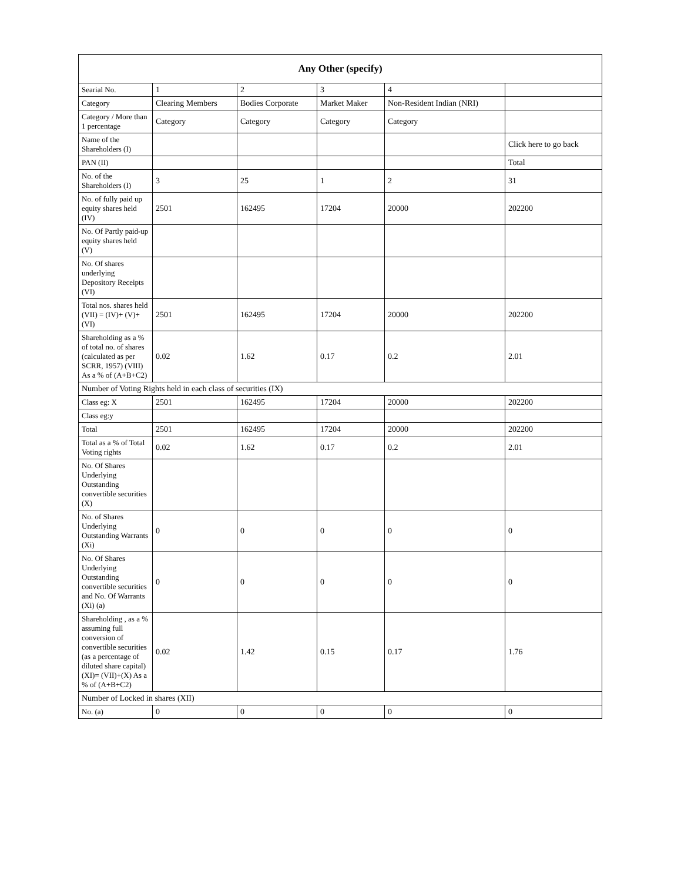| Any Other (specify) | | | | | |
| --- | --- | --- | --- | --- | --- |
| Searial No. | 1 | 2 | 3 | 4 | |
| Category | Clearing Members | Bodies Corporate | Market Maker | Non-Resident Indian (NRI) | |
| Category / More than 1 percentage | Category | Category | Category | Category | |
| Name of the Shareholders (I) | | | | | Click here to go back |
| PAN (II) | | | | | Total |
| No. of the Shareholders (I) | 3 | 25 | 1 | 2 | 31 |
| No. of fully paid up equity shares held (IV) | 2501 | 162495 | 17204 | 20000 | 202200 |
| No. Of Partly paid-up equity shares held (V) | | | | | |
| No. Of shares underlying Depository Receipts (VI) | | | | | |
| Total nos. shares held (VII) = (IV)+ (V)+ (VI) | 2501 | 162495 | 17204 | 20000 | 202200 |
| Shareholding as a % of total no. of shares (calculated as per SCRR, 1957) (VIII) As a % of (A+B+C2) | 0.02 | 1.62 | 0.17 | 0.2 | 2.01 |
| Number of Voting Rights held in each class of securities (IX) | | | | | |
| Class eg: X | 2501 | 162495 | 17204 | 20000 | 202200 |
| Class eg:y | | | | | |
| Total | 2501 | 162495 | 17204 | 20000 | 202200 |
| Total as a % of Total Voting rights | 0.02 | 1.62 | 0.17 | 0.2 | 2.01 |
| No. Of Shares Underlying Outstanding convertible securities (X) | | | | | |
| No. of Shares Underlying Outstanding Warrants (Xi) | 0 | 0 | 0 | 0 | 0 |
| No. Of Shares Underlying Outstanding convertible securities and No. Of Warrants (Xi) (a) | 0 | 0 | 0 | 0 | 0 |
| Shareholding , as a % assuming full conversion of convertible securities (as a percentage of diluted share capital) (XI)= (VII)+(X) As a % of (A+B+C2) | 0.02 | 1.42 | 0.15 | 0.17 | 1.76 |
| Number of Locked in shares (XII) | | | | | |
| No. (a) | 0 | 0 | 0 | 0 | 0 |